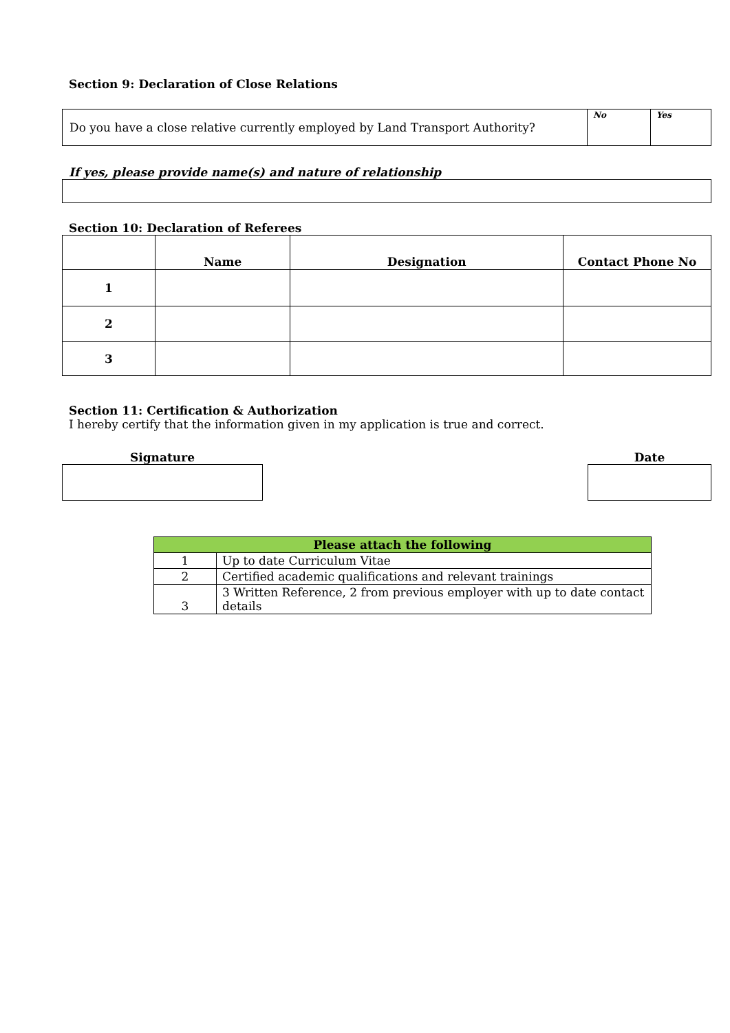Section 9: Declaration of Close Relations
| Do you have a close relative currently employed by Land Transport Authority? | No | Yes |
If yes, please provide name(s) and nature of relationship
Section 10: Declaration of Referees
| | Name | Designation | Contact Phone No |
| 1 | | | |
| 2 | | | |
| 3 | | | |
Section 11: Certification & Authorization
I hereby certify that the information given in my application is true and correct.
Signature Date
| Please attach the following | |
| --- | --- |
| 1 | Up to date Curriculum Vitae |
| 2 | Certified academic qualifications and relevant trainings |
| 3 | 3 Written Reference, 2 from previous employer with up to date contact details |